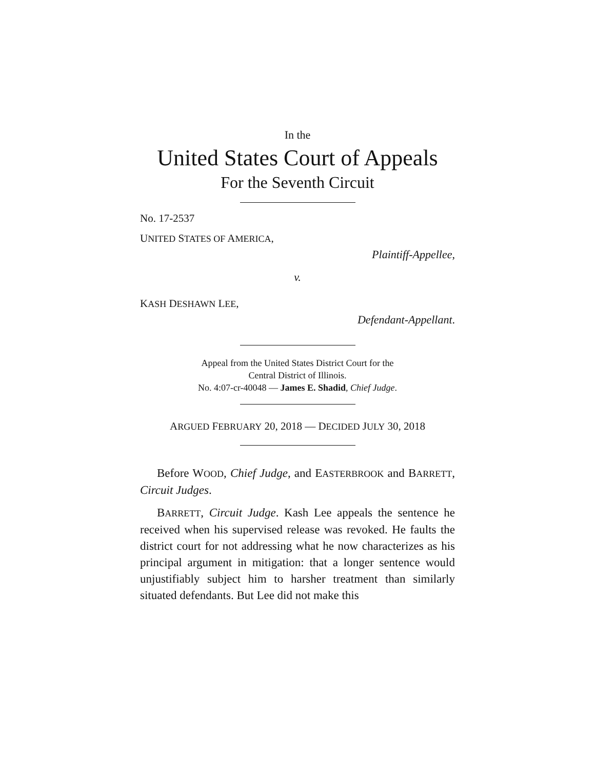In the
United States Court of Appeals
For the Seventh Circuit
No. 17-2537
UNITED STATES OF AMERICA,
Plaintiff-Appellee,
v.
KASH DESHAWN LEE,
Defendant-Appellant.
Appeal from the United States District Court for the
Central District of Illinois.
No. 4:07-cr-40048 — James E. Shadid, Chief Judge.
ARGUED FEBRUARY 20, 2018 — DECIDED JULY 30, 2018
Before WOOD, Chief Judge, and EASTERBROOK and BARRETT, Circuit Judges.
BARRETT, Circuit Judge. Kash Lee appeals the sentence he received when his supervised release was revoked. He faults the district court for not addressing what he now character­izes as his principal argument in mitigation: that a longer sen­tence would unjustifiably subject him to harsher treatment than similarly situated defendants. But Lee did not make this